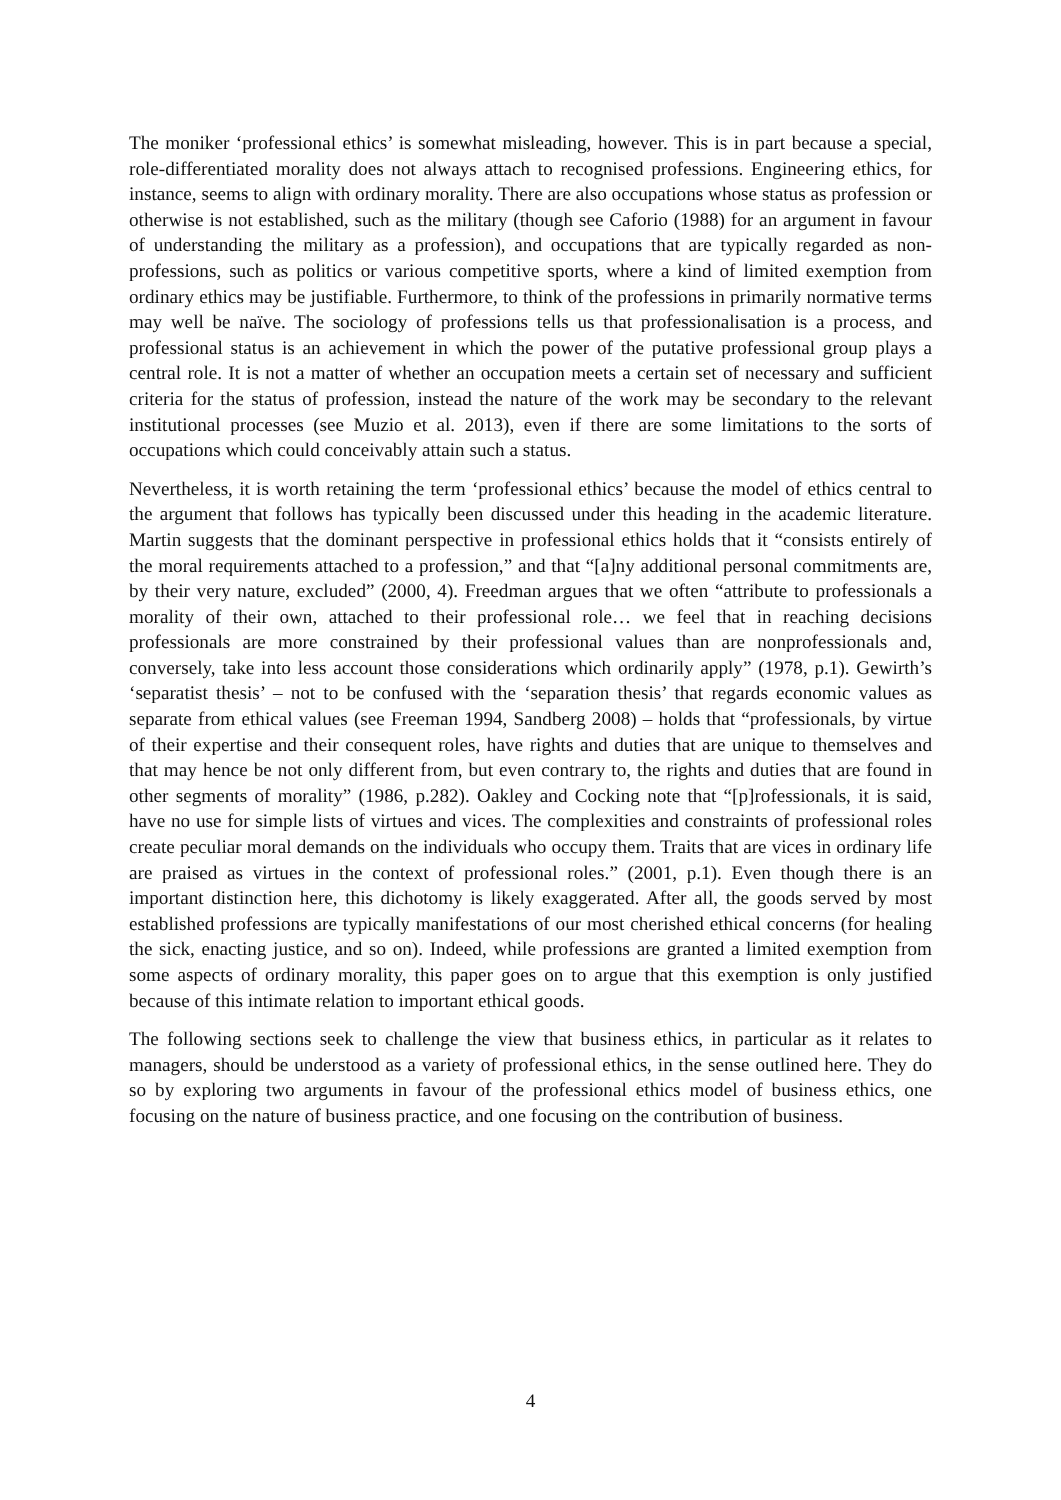The moniker ‘professional ethics’ is somewhat misleading, however. This is in part because a special, role-differentiated morality does not always attach to recognised professions. Engineering ethics, for instance, seems to align with ordinary morality. There are also occupations whose status as profession or otherwise is not established, such as the military (though see Caforio (1988) for an argument in favour of understanding the military as a profession), and occupations that are typically regarded as non-professions, such as politics or various competitive sports, where a kind of limited exemption from ordinary ethics may be justifiable. Furthermore, to think of the professions in primarily normative terms may well be naïve. The sociology of professions tells us that professionalisation is a process, and professional status is an achievement in which the power of the putative professional group plays a central role. It is not a matter of whether an occupation meets a certain set of necessary and sufficient criteria for the status of profession, instead the nature of the work may be secondary to the relevant institutional processes (see Muzio et al. 2013), even if there are some limitations to the sorts of occupations which could conceivably attain such a status.
Nevertheless, it is worth retaining the term ‘professional ethics’ because the model of ethics central to the argument that follows has typically been discussed under this heading in the academic literature. Martin suggests that the dominant perspective in professional ethics holds that it “consists entirely of the moral requirements attached to a profession,” and that “[a]ny additional personal commitments are, by their very nature, excluded” (2000, 4). Freedman argues that we often “attribute to professionals a morality of their own, attached to their professional role… we feel that in reaching decisions professionals are more constrained by their professional values than are nonprofessionals and, conversely, take into less account those considerations which ordinarily apply” (1978, p.1). Gewirth’s ‘separatist thesis’ – not to be confused with the ‘separation thesis’ that regards economic values as separate from ethical values (see Freeman 1994, Sandberg 2008) – holds that “professionals, by virtue of their expertise and their consequent roles, have rights and duties that are unique to themselves and that may hence be not only different from, but even contrary to, the rights and duties that are found in other segments of morality” (1986, p.282). Oakley and Cocking note that “[p]rofessionals, it is said, have no use for simple lists of virtues and vices. The complexities and constraints of professional roles create peculiar moral demands on the individuals who occupy them. Traits that are vices in ordinary life are praised as virtues in the context of professional roles.” (2001, p.1). Even though there is an important distinction here, this dichotomy is likely exaggerated. After all, the goods served by most established professions are typically manifestations of our most cherished ethical concerns (for healing the sick, enacting justice, and so on). Indeed, while professions are granted a limited exemption from some aspects of ordinary morality, this paper goes on to argue that this exemption is only justified because of this intimate relation to important ethical goods.
The following sections seek to challenge the view that business ethics, in particular as it relates to managers, should be understood as a variety of professional ethics, in the sense outlined here. They do so by exploring two arguments in favour of the professional ethics model of business ethics, one focusing on the nature of business practice, and one focusing on the contribution of business.
4